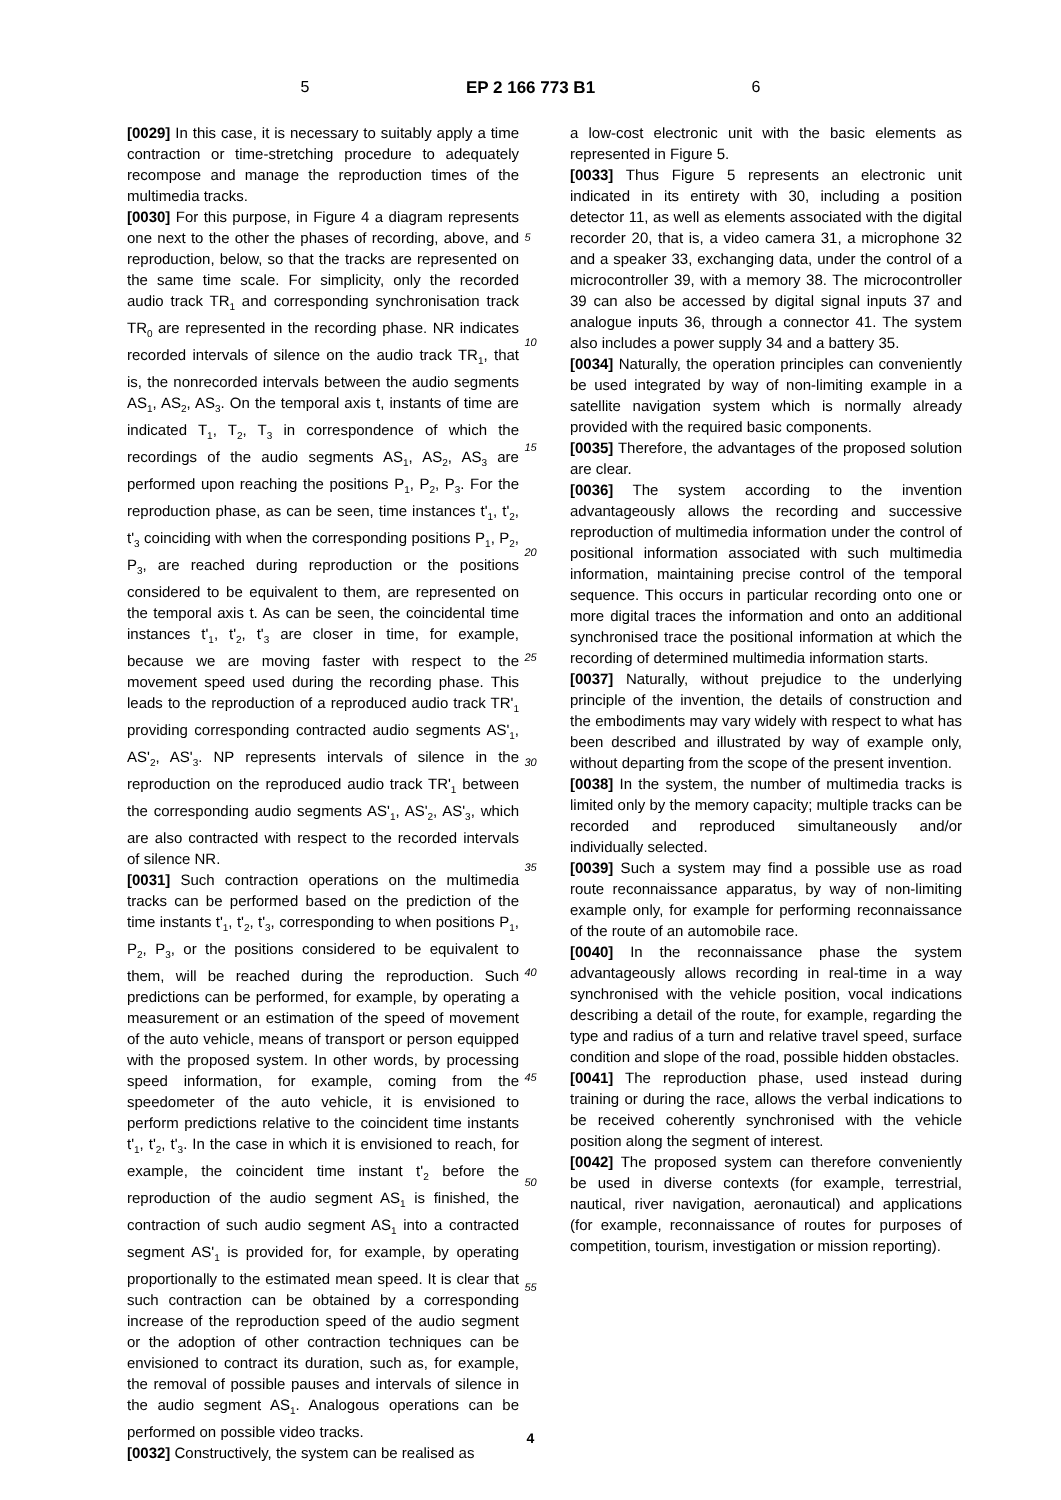5 EP 2 166 773 B1 6
[0029] In this case, it is necessary to suitably apply a time contraction or time-stretching procedure to adequately recompose and manage the reproduction times of the multimedia tracks.
[0030] For this purpose, in Figure 4 a diagram represents one next to the other the phases of recording, above, and reproduction, below, so that the tracks are represented on the same time scale. For simplicity, only the recorded audio track TR<sub>1</sub> and corresponding synchronisation track TR<sub>0</sub> are represented in the recording phase. NR indicates recorded intervals of silence on the audio track TR<sub>1</sub>, that is, the nonrecorded intervals between the audio segments AS<sub>1</sub>, AS<sub>2</sub>, AS<sub>3</sub>. On the temporal axis t, instants of time are indicated T<sub>1</sub>, T<sub>2</sub>, T<sub>3</sub> in correspondence of which the recordings of the audio segments AS<sub>1</sub>, AS<sub>2</sub>, AS<sub>3</sub> are performed upon reaching the positions P<sub>1</sub>, P<sub>2</sub>, P<sub>3</sub>. For the reproduction phase, as can be seen, time instances t'<sub>1</sub>, t'<sub>2</sub>, t'<sub>3</sub> coinciding with when the corresponding positions P<sub>1</sub>, P<sub>2</sub>, P<sub>3</sub>, are reached during reproduction or the positions considered to be equivalent to them, are represented on the temporal axis t. As can be seen, the coincidental time instances t'<sub>1</sub>, t'<sub>2</sub>, t'<sub>3</sub> are closer in time, for example, because we are moving faster with respect to the movement speed used during the recording phase. This leads to the reproduction of a reproduced audio track TR'<sub>1</sub> providing corresponding contracted audio segments AS'<sub>1</sub>, AS'<sub>2</sub>, AS'<sub>3</sub>. NP represents intervals of silence in the reproduction on the reproduced audio track TR'<sub>1</sub> between the corresponding audio segments AS'<sub>1</sub>, AS'<sub>2</sub>, AS'<sub>3</sub>, which are also contracted with respect to the recorded intervals of silence NR.
[0031] Such contraction operations on the multimedia tracks can be performed based on the prediction of the time instants t'<sub>1</sub>, t'<sub>2</sub>, t'<sub>3</sub>, corresponding to when positions P<sub>1</sub>, P<sub>2</sub>, P<sub>3</sub>, or the positions considered to be equivalent to them, will be reached during the reproduction. Such predictions can be performed, for example, by operating a measurement or an estimation of the speed of movement of the auto vehicle, means of transport or person equipped with the proposed system. In other words, by processing speed information, for example, coming from the speedometer of the auto vehicle, it is envisioned to perform predictions relative to the coincident time instants t'<sub>1</sub>, t'<sub>2</sub>, t'<sub>3</sub>. In the case in which it is envisioned to reach, for example, the coincident time instant t'<sub>2</sub> before the reproduction of the audio segment AS<sub>1</sub> is finished, the contraction of such audio segment AS<sub>1</sub> into a contracted segment AS'<sub>1</sub> is provided for, for example, by operating proportionally to the estimated mean speed. It is clear that such contraction can be obtained by a corresponding increase of the reproduction speed of the audio segment or the adoption of other contraction techniques can be envisioned to contract its duration, such as, for example, the removal of possible pauses and intervals of silence in the audio segment AS<sub>1</sub>. Analogous operations can be performed on possible video tracks.
[0032] Constructively, the system can be realised as
5
10
15
20
25
30
35
40
45
50
55
a low-cost electronic unit with the basic elements as represented in Figure 5.
[0033] Thus Figure 5 represents an electronic unit indicated in its entirety with 30, including a position detector 11, as well as elements associated with the digital recorder 20, that is, a video camera 31, a microphone 32 and a speaker 33, exchanging data, under the control of a microcontroller 39, with a memory 38. The microcontroller 39 can also be accessed by digital signal inputs 37 and analogue inputs 36, through a connector 41. The system also includes a power supply 34 and a battery 35.
[0034] Naturally, the operation principles can conveniently be used integrated by way of non-limiting example in a satellite navigation system which is normally already provided with the required basic components.
[0035] Therefore, the advantages of the proposed solution are clear.
[0036] The system according to the invention advantageously allows the recording and successive reproduction of multimedia information under the control of positional information associated with such multimedia information, maintaining precise control of the temporal sequence. This occurs in particular recording onto one or more digital traces the information and onto an additional synchronised trace the positional information at which the recording of determined multimedia information starts.
[0037] Naturally, without prejudice to the underlying principle of the invention, the details of construction and the embodiments may vary widely with respect to what has been described and illustrated by way of example only, without departing from the scope of the present invention.
[0038] In the system, the number of multimedia tracks is limited only by the memory capacity; multiple tracks can be recorded and reproduced simultaneously and/or individually selected.
[0039] Such a system may find a possible use as road route reconnaissance apparatus, by way of non-limiting example only, for example for performing reconnaissance of the route of an automobile race.
[0040] In the reconnaissance phase the system advantageously allows recording in real-time in a way synchronised with the vehicle position, vocal indications describing a detail of the route, for example, regarding the type and radius of a turn and relative travel speed, surface condition and slope of the road, possible hidden obstacles.
[0041] The reproduction phase, used instead during training or during the race, allows the verbal indications to be received coherently synchronised with the vehicle position along the segment of interest.
[0042] The proposed system can therefore conveniently be used in diverse contexts (for example, terrestrial, nautical, river navigation, aeronautical) and applications (for example, reconnaissance of routes for purposes of competition, tourism, investigation or mission reporting).
4